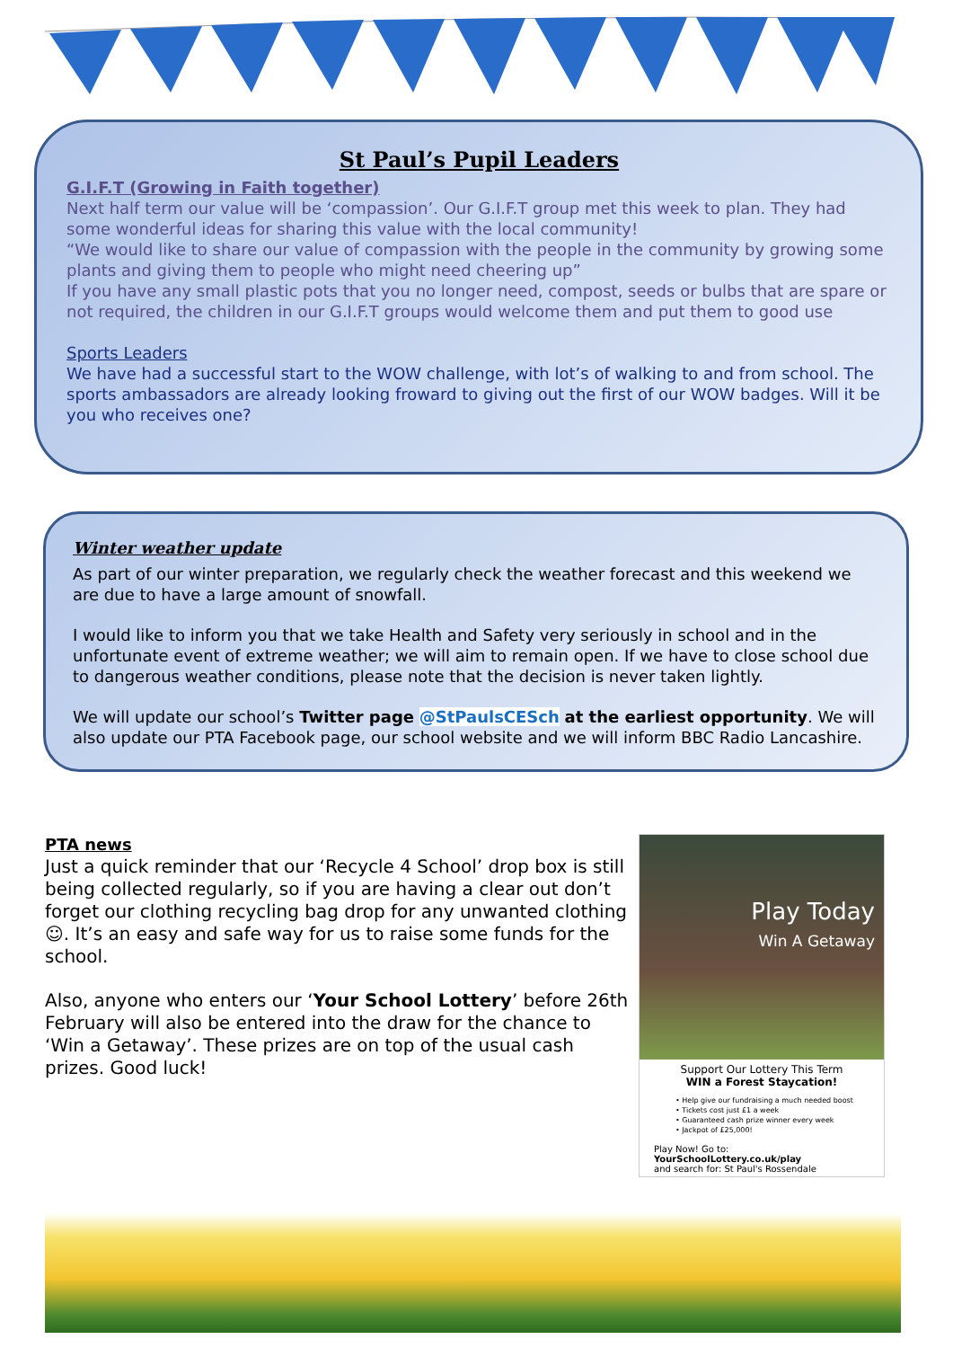St Paul’s Pupil Leaders
G.I.F.T (Growing in Faith together)
Next half term our value will be ‘compassion’. Our G.I.F.T group met this week to plan. They had some wonderful ideas for sharing this value with the local community!
“We would like to share our value of compassion with the people in the community by growing some plants and giving them to people who might need cheering up”
If you have any small plastic pots that you no longer need, compost, seeds or bulbs that are spare or not required, the children in our G.I.F.T groups would welcome them and put them to good use
Sports Leaders
We have had a successful start to the WOW challenge, with lot’s of walking to and from school. The sports ambassadors are already looking froward to giving out the first of our WOW badges. Will it be you who receives one?
Winter weather update
As part of our winter preparation, we regularly check the weather forecast and this weekend we are due to have a large amount of snowfall.
I would like to inform you that we take Health and Safety very seriously in school and in the unfortunate event of extreme weather; we will aim to remain open. If we have to close school due to dangerous weather conditions, please note that the decision is never taken lightly.
We will update our school’s Twitter page @StPaulsCESch at the earliest opportunity. We will also update our PTA Facebook page, our school website and we will inform BBC Radio Lancashire.
PTA news
Just a quick reminder that our ‘Recycle 4 School’ drop box is still being collected regularly, so if you are having a clear out don’t forget our clothing recycling bag drop for any unwanted clothing ☺. It’s an easy and safe way for us to raise some funds for the school.
Also, anyone who enters our ‘Your School Lottery’ before 26th February will also be entered into the draw for the chance to ‘Win a Getaway’. These prizes are on top of the usual cash prizes. Good luck!
Play Today
Win A Getaway
Support Our Lottery This Term
WIN a Forest Staycation!
• Help give our fundraising a much needed boost
• Tickets cost just £1 a week
• Guaranteed cash prize winner every week
• Jackpot of £25,000!
Play Now! Go to:
YourSchoolLottery.co.uk/play
and search for: St Paul's Rossendale